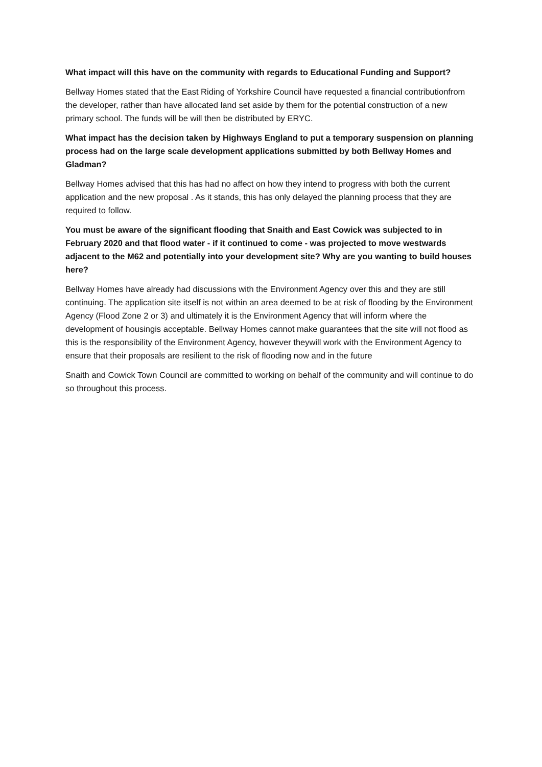What impact will this have on the community with regards to Educational Funding and Support?
Bellway Homes stated that the East Riding of Yorkshire Council have requested a financial contributionfrom the developer, rather than have allocated land set aside by them for the potential construction of a new primary school. The funds will be will then be distributed by ERYC.
What impact has the decision taken by Highways England to put a temporary suspension on planning process had on the large scale development applications submitted by both Bellway Homes and Gladman?
Bellway Homes advised that this has had no affect on how they intend to progress with both the current application and the new proposal . As it stands, this has only delayed the planning process that they are required to follow.
You must be aware of the significant flooding that Snaith and East Cowick was subjected to in February 2020 and that flood water - if it continued to come - was projected to move westwards adjacent to the M62 and potentially into your development site? Why are you wanting to build houses here?
Bellway Homes have already had discussions with the Environment Agency over this and they are still continuing. The application site itself is not within an area deemed to be at risk of flooding by the Environment Agency (Flood Zone 2 or 3) and ultimately it is the Environment Agency that will inform where the development of housingis acceptable. Bellway Homes cannot make guarantees that the site will not flood as this is the responsibility of the Environment Agency, however theywill work with the Environment Agency to ensure that their proposals are resilient to the risk of flooding now and in the future
Snaith and Cowick Town Council are committed to working on behalf of the community and will continue to do so throughout this process.